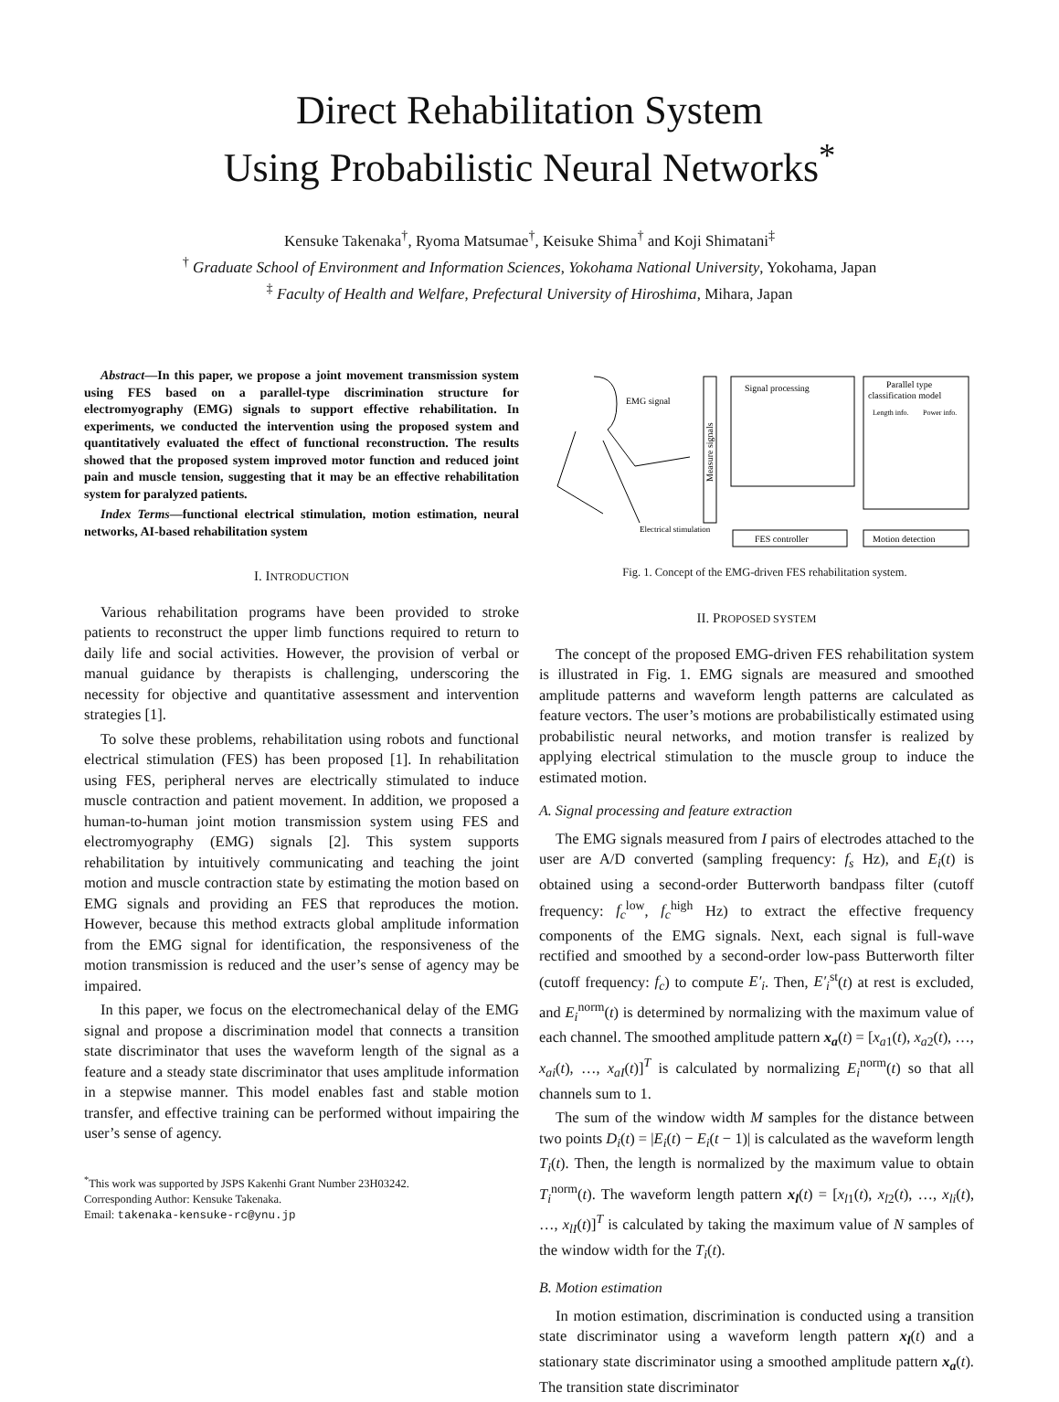Direct Rehabilitation System
Using Probabilistic Neural Networks<sup>*</sup>
Kensuke Takenaka<sup>†</sup>, Ryoma Matsumae<sup>†</sup>, Keisuke Shima<sup>†</sup> and Koji Shimatani<sup>‡</sup>
<sup>†</sup> Graduate School of Environment and Information Sciences, Yokohama National University, Yokohama, Japan
<sup>‡</sup> Faculty of Health and Welfare, Prefectural University of Hiroshima, Mihara, Japan
Abstract—In this paper, we propose a joint movement transmission system using FES based on a parallel-type discrimination structure for electromyography (EMG) signals to support effective rehabilitation. In experiments, we conducted the intervention using the proposed system and quantitatively evaluated the effect of functional reconstruction. The results showed that the proposed system improved motor function and reduced joint pain and muscle tension, suggesting that it may be an effective rehabilitation system for paralyzed patients.
Index Terms—functional electrical stimulation, motion estimation, neural networks, AI-based rehabilitation system
I. INTRODUCTION
Various rehabilitation programs have been provided to stroke patients to reconstruct the upper limb functions required to return to daily life and social activities. However, the provision of verbal or manual guidance by therapists is challenging, underscoring the necessity for objective and quantitative assessment and intervention strategies [1].
To solve these problems, rehabilitation using robots and functional electrical stimulation (FES) has been proposed [1]. In rehabilitation using FES, peripheral nerves are electrically stimulated to induce muscle contraction and patient movement. In addition, we proposed a human-to-human joint motion transmission system using FES and electromyography (EMG) signals [2]. This system supports rehabilitation by intuitively communicating and teaching the joint motion and muscle contraction state by estimating the motion based on EMG signals and providing an FES that reproduces the motion. However, because this method extracts global amplitude information from the EMG signal for identification, the responsiveness of the motion transmission is reduced and the user’s sense of agency may be impaired.
In this paper, we focus on the electromechanical delay of the EMG signal and propose a discrimination model that connects a transition state discriminator that uses the waveform length of the signal as a feature and a steady state discriminator that uses amplitude information in a stepwise manner. This model enables fast and stable motion transfer, and effective training can be performed without impairing the user’s sense of agency.
<sup>*</sup> This work was supported by JSPS Kakenhi Grant Number 23H03242.
Corresponding Author: Kensuke Takenaka.
Email: takenaka-kensuke-rc@ynu.jp
EMG signal
Measure signals
Signal processing
Parallel type
classification model
Length info.
Power info.
Electrical stimulation
FES controller
Motion detection
Fig. 1. Concept of the EMG-driven FES rehabilitation system.
II. PROPOSED SYSTEM
The concept of the proposed EMG-driven FES rehabilitation system is illustrated in Fig. 1. EMG signals are measured and smoothed amplitude patterns and waveform length patterns are calculated as feature vectors. The user’s motions are probabilistically estimated using probabilistic neural networks, and motion transfer is realized by applying electrical stimulation to the muscle group to induce the estimated motion.
A. Signal processing and feature extraction
The EMG signals measured from I pairs of electrodes attached to the user are A/D converted (sampling frequency: f<sub>s</sub> Hz), and E<sub>i</sub>(t) is obtained using a second-order Butterworth bandpass filter (cutoff frequency: f<sub>c</sub><sup>low</sup>, f<sub>c</sub><sup>high</sup> Hz) to extract the effective frequency components of the EMG signals. Next, each signal is full-wave rectified and smoothed by a second-order low-pass Butterworth filter (cutoff frequency: f<sub>c</sub>) to compute E′<sub>i</sub>. Then, E′<sub>i</sub><sup>st</sup>(t) at rest is excluded, and E<sub>i</sub><sup>norm</sup>(t) is determined by normalizing with the maximum value of each channel. The smoothed amplitude pattern x<sub>a</sub>(t) = [x<sub>a1</sub>(t), x<sub>a2</sub>(t), …, x<sub>ai</sub>(t), …, x<sub>aI</sub>(t)]<sup>T</sup> is calculated by normalizing E<sub>i</sub><sup>norm</sup>(t) so that all channels sum to 1.
The sum of the window width M samples for the distance between two points D<sub>i</sub>(t) = |E<sub>i</sub>(t) − E<sub>i</sub>(t − 1)| is calculated as the waveform length T<sub>i</sub>(t). Then, the length is normalized by the maximum value to obtain T<sub>i</sub><sup>norm</sup>(t). The waveform length pattern x<sub>l</sub>(t) = [x<sub>l1</sub>(t), x<sub>l2</sub>(t), …, x<sub>li</sub>(t), …, x<sub>lI</sub>(t)]<sup>T</sup> is calculated by taking the maximum value of N samples of the window width for the T<sub>i</sub>(t).
B. Motion estimation
In motion estimation, discrimination is conducted using a transition state discriminator using a waveform length pattern x<sub>l</sub>(t) and a stationary state discriminator using a smoothed amplitude pattern x<sub>a</sub>(t). The transition state discriminator